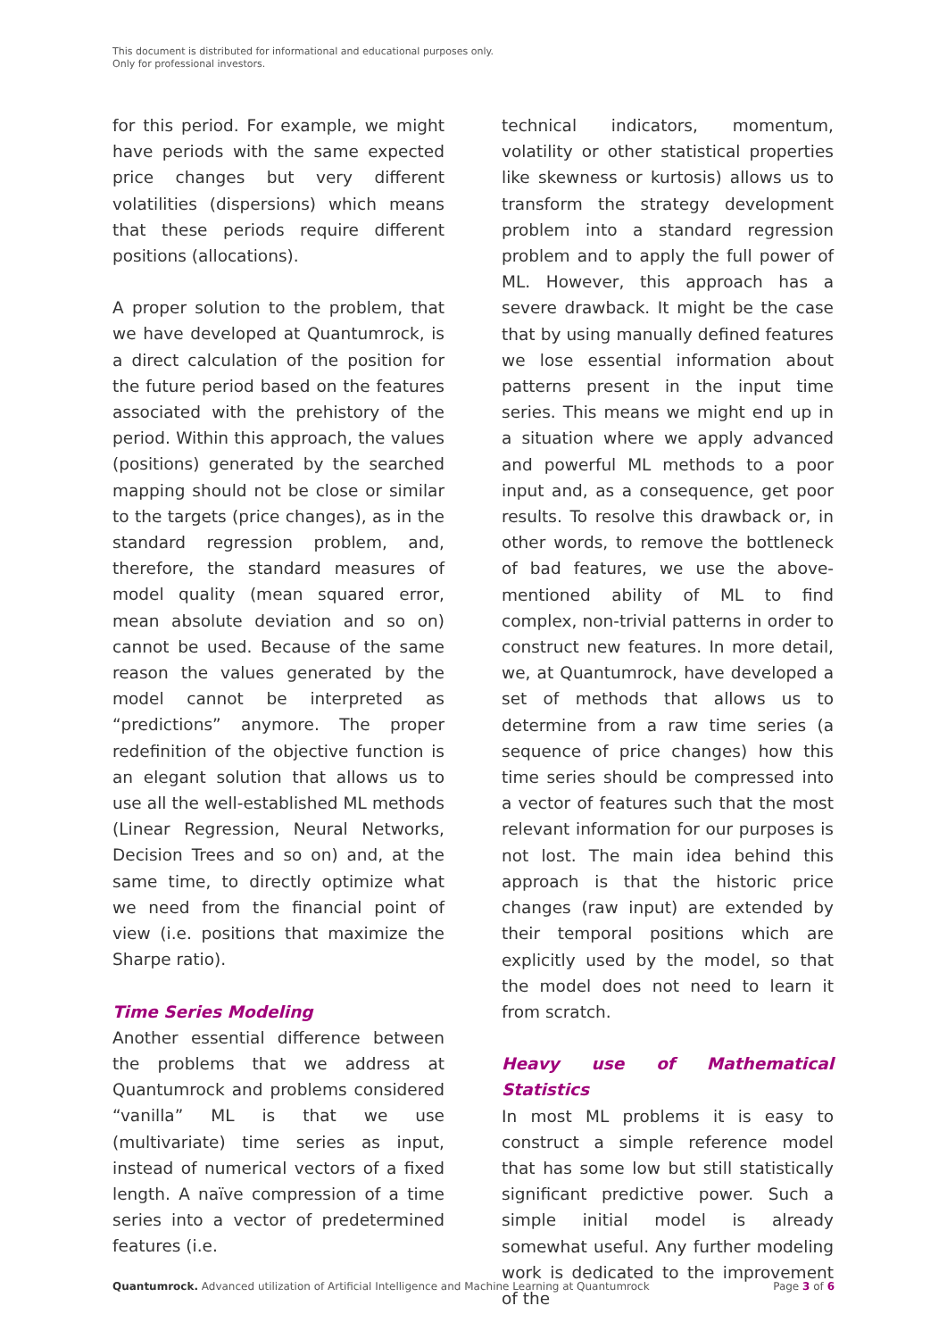This document is distributed for informational and educational purposes only.
Only for professional investors.
for this period. For example, we might have periods with the same expected price changes but very different volatilities (dispersions) which means that these periods require different positions (allocations).
A proper solution to the problem, that we have developed at Quantumrock, is a direct calculation of the position for the future period based on the features associated with the prehistory of the period. Within this approach, the values (positions) generated by the searched mapping should not be close or similar to the targets (price changes), as in the standard regression problem, and, therefore, the standard measures of model quality (mean squared error, mean absolute deviation and so on) cannot be used. Because of the same reason the values generated by the model cannot be interpreted as “predictions” anymore. The proper redefinition of the objective function is an elegant solution that allows us to use all the well-established ML methods (Linear Regression, Neural Networks, Decision Trees and so on) and, at the same time, to directly optimize what we need from the financial point of view (i.e. positions that maximize the Sharpe ratio).
Time Series Modeling
Another essential difference between the problems that we address at Quantumrock and problems considered “vanilla” ML is that we use (multivariate) time series as input, instead of numerical vectors of a fixed length. A naïve compression of a time series into a vector of predetermined features (i.e.
technical indicators, momentum, volatility or other statistical properties like skewness or kurtosis) allows us to transform the strategy development problem into a standard regression problem and to apply the full power of ML. However, this approach has a severe drawback. It might be the case that by using manually defined features we lose essential information about patterns present in the input time series. This means we might end up in a situation where we apply advanced and powerful ML methods to a poor input and, as a consequence, get poor results. To resolve this drawback or, in other words, to remove the bottleneck of bad features, we use the above-mentioned ability of ML to find complex, non-trivial patterns in order to construct new features. In more detail, we, at Quantumrock, have developed a set of methods that allows us to determine from a raw time series (a sequence of price changes) how this time series should be compressed into a vector of features such that the most relevant information for our purposes is not lost. The main idea behind this approach is that the historic price changes (raw input) are extended by their temporal positions which are explicitly used by the model, so that the model does not need to learn it from scratch.
Heavy use of Mathematical Statistics
In most ML problems it is easy to construct a simple reference model that has some low but still statistically significant predictive power. Such a simple initial model is already somewhat useful. Any further modeling work is dedicated to the improvement of the
Quantumrock. Advanced utilization of Artificial Intelligence and Machine Learning at Quantumrock Page 3 of 6